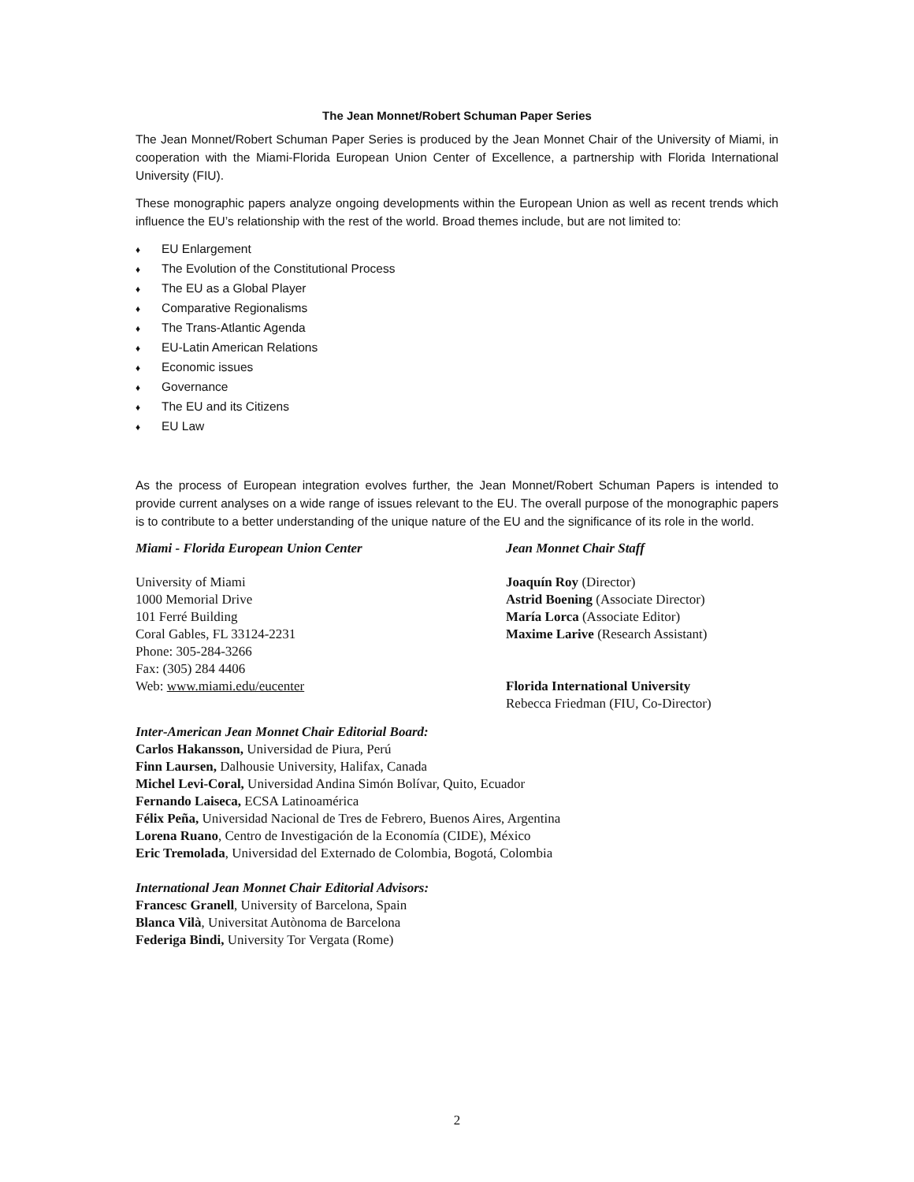The Jean Monnet/Robert Schuman Paper Series
The Jean Monnet/Robert Schuman Paper Series is produced by the Jean Monnet Chair of the University of Miami, in cooperation with the Miami-Florida European Union Center of Excellence, a partnership with Florida International University (FIU).
These monographic papers analyze ongoing developments within the European Union as well as recent trends which influence the EU’s relationship with the rest of the world. Broad themes include, but are not limited to:
♦ EU Enlargement
♦ The Evolution of the Constitutional Process
♦ The EU as a Global Player
♦ Comparative Regionalisms
♦ The Trans-Atlantic Agenda
♦ EU-Latin American Relations
♦ Economic issues
♦ Governance
♦ The EU and its Citizens
♦ EU Law
As the process of European integration evolves further, the Jean Monnet/Robert Schuman Papers is intended to provide current analyses on a wide range of issues relevant to the EU. The overall purpose of the monographic papers is to contribute to a better understanding of the unique nature of the EU and the significance of its role in the world.
Miami - Florida European Union Center
University of Miami
1000 Memorial Drive
101 Ferré Building
Coral Gables, FL 33124-2231
Phone: 305-284-3266
Fax: (305) 284 4406
Web: www.miami.edu/eucenter
Jean Monnet Chair Staff
Joaquín Roy (Director)
Astrid Boening (Associate Director)
María Lorca (Associate Editor)
Maxime Larive (Research Assistant)
Florida International University
Rebecca Friedman (FIU, Co-Director)
Inter-American Jean Monnet Chair Editorial Board:
Carlos Hakansson, Universidad de Piura, Perú
Finn Laursen, Dalhousie University, Halifax, Canada
Michel Levi-Coral, Universidad Andina Simón Bolívar, Quito, Ecuador
Fernando Laiseca, ECSA Latinoamérica
Félix Peña, Universidad Nacional de Tres de Febrero, Buenos Aires, Argentina
Lorena Ruano, Centro de Investigación de la Economía (CIDE), México
Eric Tremolada, Universidad del Externado de Colombia, Bogotá, Colombia
International Jean Monnet Chair Editorial Advisors:
Francesc Granell, University of Barcelona, Spain
Blanca Vilà, Universitat Autònoma de Barcelona
Federiga Bindi, University Tor Vergata (Rome)
2